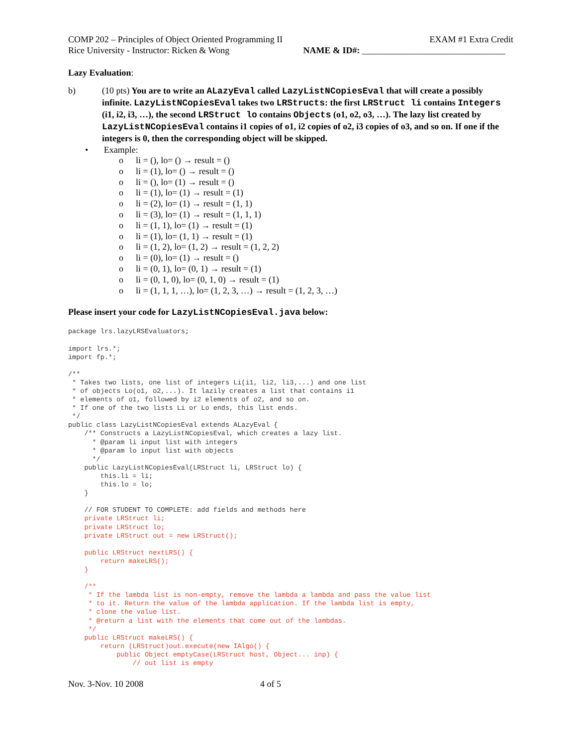COMP 202 – Principles of Object Oriented Programming II EXAM #1 Extra Credit
Rice University - Instructor: Ricken & Wong NAME & ID#: ________________________________
Lazy Evaluation:
b) (10 pts) You are to write an ALazyEval called LazyListNCopiesEval that will create a possibly infinite. LazyListNCopiesEval takes two LRStructs: the first LRStruct li contains Integers (i1, i2, i3, …), the second LRStruct lo contains Objects (o1, o2, o3, …). The lazy list created by LazyListNCopiesEval contains i1 copies of o1, i2 copies of o2, i3 copies of o3, and so on. If one if the integers is 0, then the corresponding object will be skipped.
• Example:
o li = (), lo= () → result = ()
o li = (1), lo= () → result = ()
o li = (), lo= (1) → result = ()
o li = (1), lo= (1) → result = (1)
o li = (2), lo= (1) → result = (1, 1)
o li = (3), lo= (1) → result = (1, 1, 1)
o li = (1, 1), lo= (1) → result = (1)
o li = (1), lo= (1, 1) → result = (1)
o li = (1, 2), lo= (1, 2) → result = (1, 2, 2)
o li = (0), lo= (1) → result = ()
o li = (0, 1), lo= (0, 1) → result = (1)
o li = (0, 1, 0), lo= (0, 1, 0) → result = (1)
o li = (1, 1, 1, …), lo= (1, 2, 3, …) → result = (1, 2, 3, …)
Please insert your code for LazyListNCopiesEval.java below:
package lrs.lazyLRSEvaluators;

import lrs.*;
import fp.*;

/**
 * Takes two lists, one list of integers Li(i1, li2, li3,...) and one list
 * of objects Lo(o1, o2,...). It lazily creates a list that contains i1
 * elements of o1, followed by i2 elements of o2, and so on.
 * If one of the two lists Li or Lo ends, this list ends.
 */
public class LazyListNCopiesEval extends ALazyEval {
    /** Constructs a LazyListNCopiesEval, which creates a lazy list.
      * @param li input list with integers
      * @param lo input list with objects
      */
    public LazyListNCopiesEval(LRStruct li, LRStruct lo) {
        this.li = li;
        this.lo = lo;
    }

    // FOR STUDENT TO COMPLETE: add fields and methods here
    private LRStruct li;
    private LRStruct lo;
    private LRStruct out = new LRStruct();

    public LRStruct nextLRS() {
        return makeLRS();
    }

    /**
     * If the lambda list is non-empty, remove the lambda a lambda and pass the value list
     * to it. Return the value of the lambda application. If the lambda list is empty,
     * clone the value list.
     * @return a list with the elements that come out of the lambdas.
     */
    public LRStruct makeLRS() {
        return (LRStruct)out.execute(new IAlgo() {
            public Object emptyCase(LRStruct host, Object... inp) {
                // out list is empty
Nov. 3-Nov. 10 2008 4 of 5